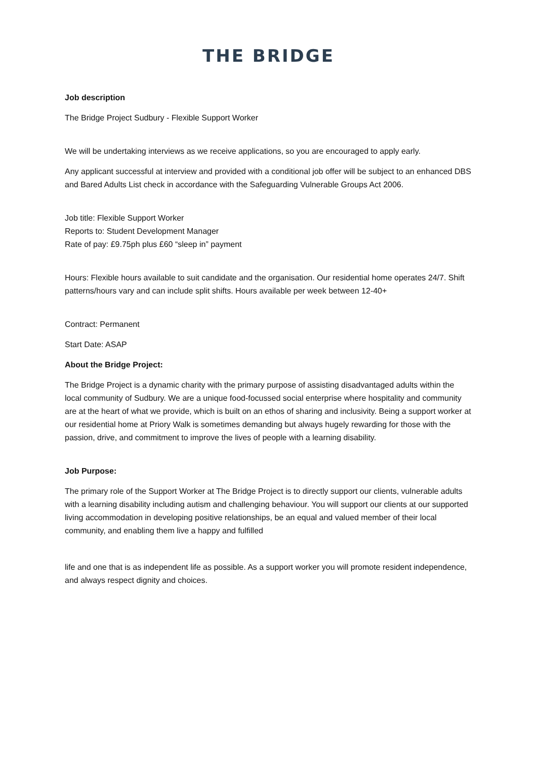THE BRIDGE
Job description
The Bridge Project Sudbury - Flexible Support Worker
We will be undertaking interviews as we receive applications, so you are encouraged to apply early.
Any applicant successful at interview and provided with a conditional job offer will be subject to an enhanced DBS and Bared Adults List check in accordance with the Safeguarding Vulnerable Groups Act 2006.
Job title: Flexible Support Worker
Reports to: Student Development Manager
Rate of pay: £9.75ph plus £60 “sleep in” payment
Hours: Flexible hours available to suit candidate and the organisation. Our residential home operates 24/7. Shift patterns/hours vary and can include split shifts. Hours available per week between 12-40+
Contract: Permanent
Start Date: ASAP
About the Bridge Project:
The Bridge Project is a dynamic charity with the primary purpose of assisting disadvantaged adults within the local community of Sudbury. We are a unique food-focussed social enterprise where hospitality and community are at the heart of what we provide, which is built on an ethos of sharing and inclusivity. Being a support worker at our residential home at Priory Walk is sometimes demanding but always hugely rewarding for those with the passion, drive, and commitment to improve the lives of people with a learning disability.
Job Purpose:
The primary role of the Support Worker at The Bridge Project is to directly support our clients, vulnerable adults with a learning disability including autism and challenging behaviour. You will support our clients at our supported living accommodation in developing positive relationships, be an equal and valued member of their local community, and enabling them live a happy and fulfilled
life and one that is as independent life as possible. As a support worker you will promote resident independence, and always respect dignity and choices.